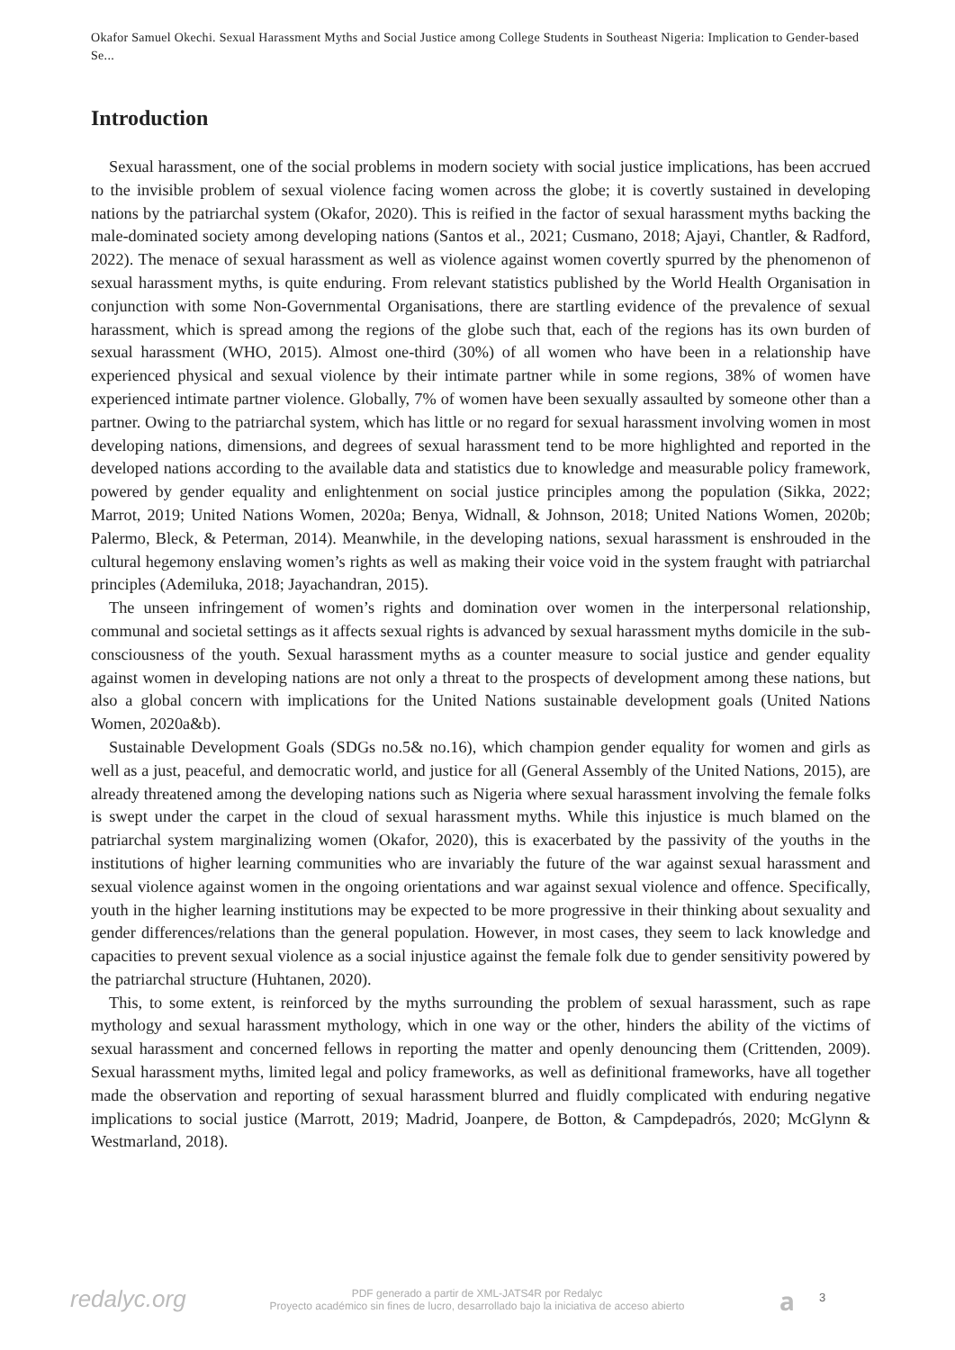Okafor Samuel Okechi. Sexual Harassment Myths and Social Justice among College Students in Southeast Nigeria: Implication to Gender-based Se...
Introduction
Sexual harassment, one of the social problems in modern society with social justice implications, has been accrued to the invisible problem of sexual violence facing women across the globe; it is covertly sustained in developing nations by the patriarchal system (Okafor, 2020). This is reified in the factor of sexual harassment myths backing the male-dominated society among developing nations (Santos et al., 2021; Cusmano, 2018; Ajayi, Chantler, & Radford, 2022). The menace of sexual harassment as well as violence against women covertly spurred by the phenomenon of sexual harassment myths, is quite enduring. From relevant statistics published by the World Health Organisation in conjunction with some Non-Governmental Organisations, there are startling evidence of the prevalence of sexual harassment, which is spread among the regions of the globe such that, each of the regions has its own burden of sexual harassment (WHO, 2015). Almost one-third (30%) of all women who have been in a relationship have experienced physical and sexual violence by their intimate partner while in some regions, 38% of women have experienced intimate partner violence. Globally, 7% of women have been sexually assaulted by someone other than a partner. Owing to the patriarchal system, which has little or no regard for sexual harassment involving women in most developing nations, dimensions, and degrees of sexual harassment tend to be more highlighted and reported in the developed nations according to the available data and statistics due to knowledge and measurable policy framework, powered by gender equality and enlightenment on social justice principles among the population (Sikka, 2022; Marrot, 2019; United Nations Women, 2020a; Benya, Widnall, & Johnson, 2018; United Nations Women, 2020b; Palermo, Bleck, & Peterman, 2014). Meanwhile, in the developing nations, sexual harassment is enshrouded in the cultural hegemony enslaving women’s rights as well as making their voice void in the system fraught with patriarchal principles (Ademiluka, 2018; Jayachandran, 2015).
The unseen infringement of women’s rights and domination over women in the interpersonal relationship, communal and societal settings as it affects sexual rights is advanced by sexual harassment myths domicile in the sub-consciousness of the youth. Sexual harassment myths as a counter measure to social justice and gender equality against women in developing nations are not only a threat to the prospects of development among these nations, but also a global concern with implications for the United Nations sustainable development goals (United Nations Women, 2020a&b).
Sustainable Development Goals (SDGs no.5& no.16), which champion gender equality for women and girls as well as a just, peaceful, and democratic world, and justice for all (General Assembly of the United Nations, 2015), are already threatened among the developing nations such as Nigeria where sexual harassment involving the female folks is swept under the carpet in the cloud of sexual harassment myths. While this injustice is much blamed on the patriarchal system marginalizing women (Okafor, 2020), this is exacerbated by the passivity of the youths in the institutions of higher learning communities who are invariably the future of the war against sexual harassment and sexual violence against women in the ongoing orientations and war against sexual violence and offence. Specifically, youth in the higher learning institutions may be expected to be more progressive in their thinking about sexuality and gender differences/relations than the general population. However, in most cases, they seem to lack knowledge and capacities to prevent sexual violence as a social injustice against the female folk due to gender sensitivity powered by the patriarchal structure (Huhtanen, 2020).
This, to some extent, is reinforced by the myths surrounding the problem of sexual harassment, such as rape mythology and sexual harassment mythology, which in one way or the other, hinders the ability of the victims of sexual harassment and concerned fellows in reporting the matter and openly denouncing them (Crittenden, 2009). Sexual harassment myths, limited legal and policy frameworks, as well as definitional frameworks, have all together made the observation and reporting of sexual harassment blurred and fluidly complicated with enduring negative implications to social justice (Marrott, 2019; Madrid, Joanpere, de Botton, & Campdepadrós, 2020; McGlynn & Westmarland, 2018).
redalyc.org
PDF generado a partir de XML-JATS4R por Redalyc
Proyecto académico sin fines de lucro, desarrollado bajo la iniciativa de acceso abierto
𝐚 3